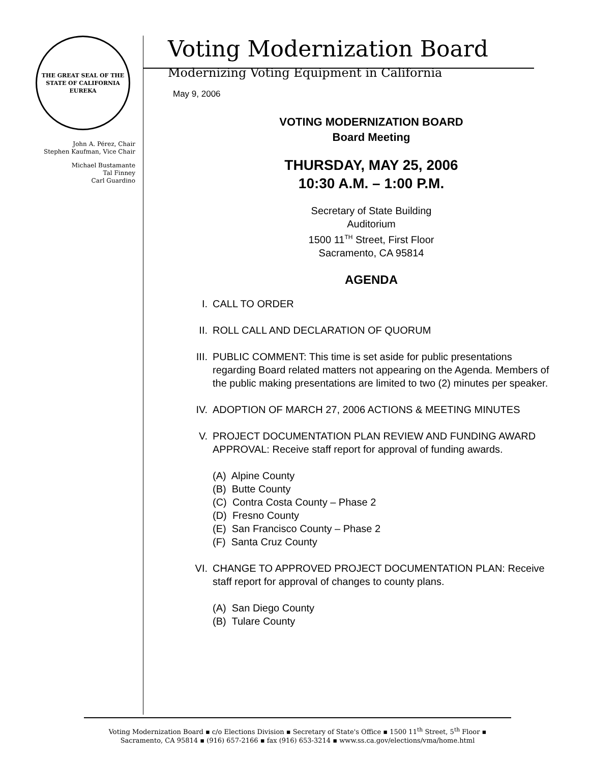THE GREAT SEAL OF THE STATE OF CALIFORNIA
EUREKA
John A. Pérez, Chair
Stephen Kaufman, Vice Chair
Michael Bustamante
Tal Finney
Carl Guardino
Voting Modernization Board
Modernizing Voting Equipment in California
May 9, 2006
VOTING MODERNIZATION BOARD
Board Meeting
THURSDAY, MAY 25, 2006
10:30 A.M. – 1:00 P.M.
Secretary of State Building
Auditorium
1500 11<sup>TH</sup> Street, First Floor
Sacramento, CA 95814
AGENDA
I. CALL TO ORDER
II. ROLL CALL AND DECLARATION OF QUORUM
III. PUBLIC COMMENT: This time is set aside for public presentations regarding Board related matters not appearing on the Agenda. Members of the public making presentations are limited to two (2) minutes per speaker.
IV. ADOPTION OF MARCH 27, 2006 ACTIONS & MEETING MINUTES
V. PROJECT DOCUMENTATION PLAN REVIEW AND FUNDING AWARD APPROVAL: Receive staff report for approval of funding awards.
(A) Alpine County
(B) Butte County
(C) Contra Costa County – Phase 2
(D) Fresno County
(E) San Francisco County – Phase 2
(F) Santa Cruz County
VI. CHANGE TO APPROVED PROJECT DOCUMENTATION PLAN: Receive staff report for approval of changes to county plans.
(A) San Diego County
(B) Tulare County
Voting Modernization Board ▪ c/o Elections Division ▪ Secretary of State's Office ▪ 1500 11<sup>th</sup> Street, 5<sup>th</sup> Floor ▪
Sacramento, CA 95814 ▪ (916) 657-2166 ▪ fax (916) 653-3214 ▪ www.ss.ca.gov/elections/vma/home.html